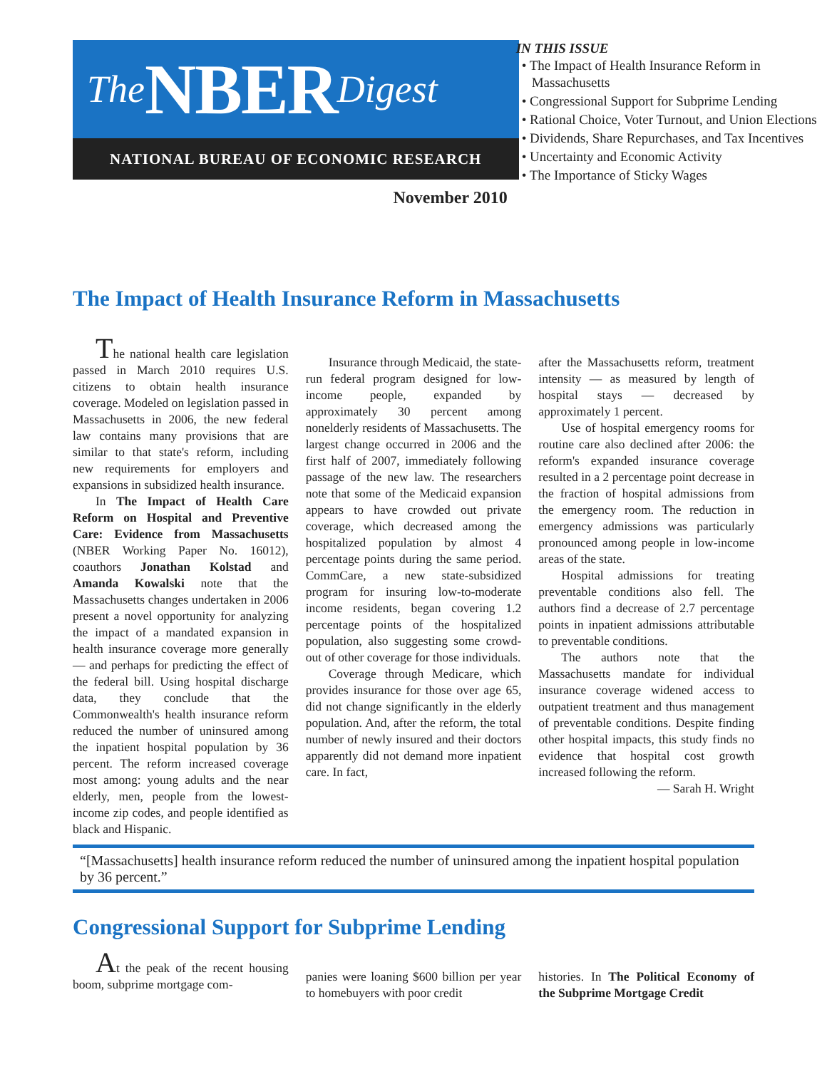The NBER Digest
NATIONAL BUREAU OF ECONOMIC RESEARCH
November 2010
IN THIS ISSUE
• The Impact of Health Insurance Reform in Massachusetts
• Congressional Support for Subprime Lending
• Rational Choice, Voter Turnout, and Union Elections
• Dividends, Share Repurchases, and Tax Incentives
• Uncertainty and Economic Activity
• The Importance of Sticky Wages
The Impact of Health Insurance Reform in Massachusetts
The national health care legislation passed in March 2010 requires U.S. citizens to obtain health insurance coverage. Modeled on legislation passed in Massachusetts in 2006, the new federal law contains many provisions that are similar to that state's reform, including new requirements for employers and expansions in subsidized health insurance.
In The Impact of Health Care Reform on Hospital and Preventive Care: Evidence from Massachusetts (NBER Working Paper No. 16012), coauthors Jonathan Kolstad and Amanda Kowalski note that the Massachusetts changes undertaken in 2006 present a novel opportunity for analyzing the impact of a mandated expansion in health insurance coverage more generally — and perhaps for predicting the effect of the federal bill. Using hospital discharge data, they conclude that the Commonwealth's health insurance reform reduced the number of uninsured among the inpatient hospital population by 36 percent. The reform increased coverage most among: young adults and the near elderly, men, people from the lowest-income zip codes, and people identified as black and Hispanic.
Insurance through Medicaid, the state-run federal program designed for low-income people, expanded by approximately 30 percent among nonelderly residents of Massachusetts. The largest change occurred in 2006 and the first half of 2007, immediately following passage of the new law. The researchers note that some of the Medicaid expansion appears to have crowded out private coverage, which decreased among the hospitalized population by almost 4 percentage points during the same period. CommCare, a new state-subsidized program for insuring low-to-moderate income residents, began covering 1.2 percentage points of the hospitalized population, also suggesting some crowd-out of other coverage for those individuals.
Coverage through Medicare, which provides insurance for those over age 65, did not change significantly in the elderly population. And, after the reform, the total number of newly insured and their doctors apparently did not demand more inpatient care. In fact,
after the Massachusetts reform, treatment intensity — as measured by length of hospital stays — decreased by approximately 1 percent.
Use of hospital emergency rooms for routine care also declined after 2006: the reform's expanded insurance coverage resulted in a 2 percentage point decrease in the fraction of hospital admissions from the emergency room. The reduction in emergency admissions was particularly pronounced among people in low-income areas of the state.
Hospital admissions for treating preventable conditions also fell. The authors find a decrease of 2.7 percentage points in inpatient admissions attributable to preventable conditions.
The authors note that the Massachusetts mandate for individual insurance coverage widened access to outpatient treatment and thus management of preventable conditions. Despite finding other hospital impacts, this study finds no evidence that hospital cost growth increased following the reform.
— Sarah H. Wright
“[Massachusetts] health insurance reform reduced the number of uninsured among the inpatient hospital population by 36 percent.”
Congressional Support for Subprime Lending
At the peak of the recent housing boom, subprime mortgage com-
panies were loaning $600 billion per year to homebuyers with poor credit
histories. In The Political Economy of the Subprime Mortgage Credit